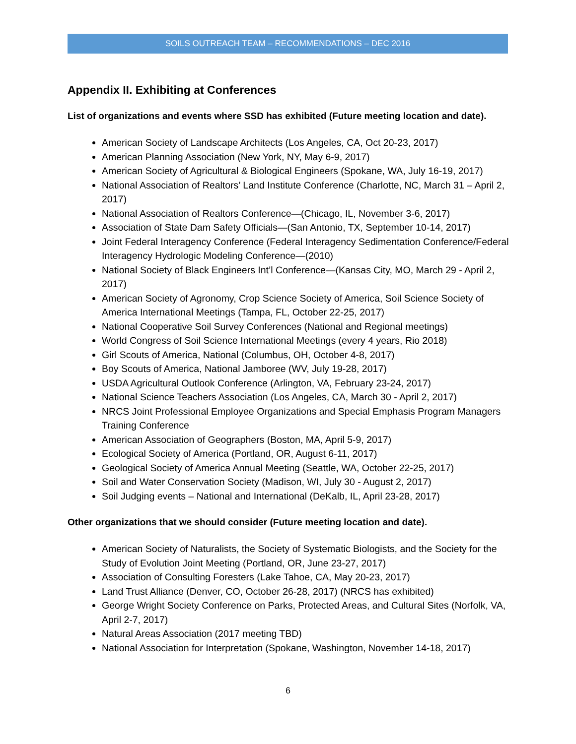SOILS OUTREACH TEAM – RECOMMENDATIONS – DEC 2016
Appendix II. Exhibiting at Conferences
List of organizations and events where SSD has exhibited (Future meeting location and date).
American Society of Landscape Architects (Los Angeles, CA, Oct 20-23, 2017)
American Planning Association (New York, NY, May 6-9, 2017)
American Society of Agricultural & Biological Engineers (Spokane, WA, July 16-19, 2017)
National Association of Realtors’ Land Institute Conference (Charlotte, NC, March 31 – April 2, 2017)
National Association of Realtors Conference—(Chicago, IL, November 3-6, 2017)
Association of State Dam Safety Officials—(San Antonio, TX, September 10-14, 2017)
Joint Federal Interagency Conference (Federal Interagency Sedimentation Conference/Federal Interagency Hydrologic Modeling Conference—(2010)
National Society of Black Engineers Int’l Conference—(Kansas City, MO, March 29 - April 2, 2017)
American Society of Agronomy, Crop Science Society of America, Soil Science Society of America International Meetings (Tampa, FL, October 22-25, 2017)
National Cooperative Soil Survey Conferences (National and Regional meetings)
World Congress of Soil Science International Meetings (every 4 years, Rio 2018)
Girl Scouts of America, National (Columbus, OH, October 4-8, 2017)
Boy Scouts of America, National Jamboree (WV, July 19-28, 2017)
USDA Agricultural Outlook Conference (Arlington, VA, February 23-24, 2017)
National Science Teachers Association (Los Angeles, CA, March 30 - April 2, 2017)
NRCS Joint Professional Employee Organizations and Special Emphasis Program Managers Training Conference
American Association of Geographers (Boston, MA, April 5-9, 2017)
Ecological Society of America (Portland, OR, August 6-11, 2017)
Geological Society of America Annual Meeting (Seattle, WA, October 22-25, 2017)
Soil and Water Conservation Society (Madison, WI, July 30 - August 2, 2017)
Soil Judging events – National and International (DeKalb, IL, April 23-28, 2017)
Other organizations that we should consider (Future meeting location and date).
American Society of Naturalists, the Society of Systematic Biologists, and the Society for the Study of Evolution Joint Meeting (Portland, OR, June 23-27, 2017)
Association of Consulting Foresters (Lake Tahoe, CA, May 20-23, 2017)
Land Trust Alliance (Denver, CO, October 26-28, 2017) (NRCS has exhibited)
George Wright Society Conference on Parks, Protected Areas, and Cultural Sites (Norfolk, VA, April 2-7, 2017)
Natural Areas Association (2017 meeting TBD)
National Association for Interpretation (Spokane, Washington, November 14-18, 2017)
6